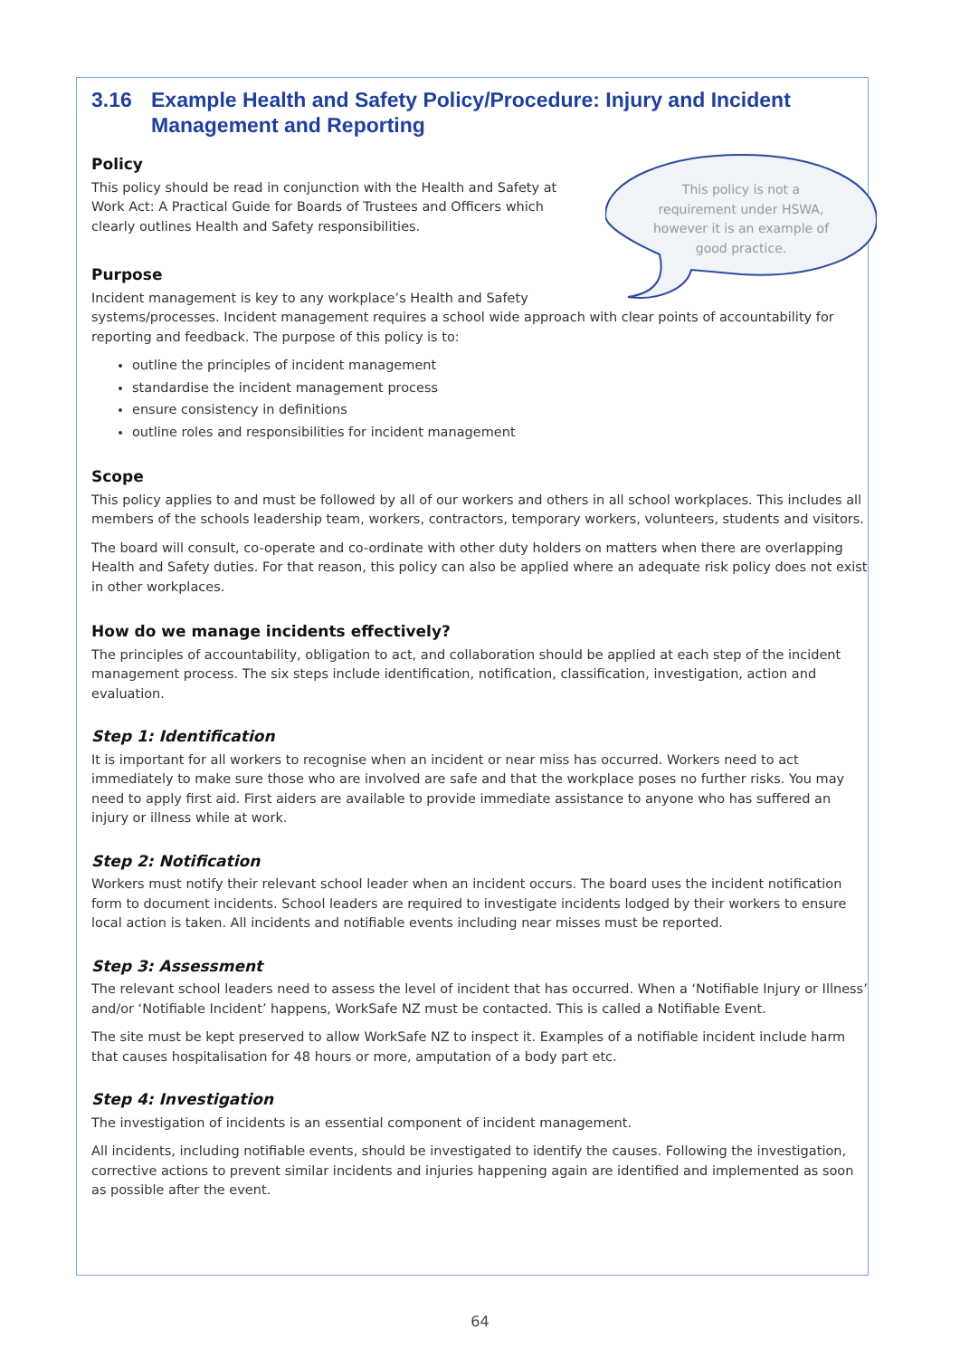3.16 Example Health and Safety Policy/Procedure: Injury and Incident
Management and Reporting
This policy is not a requirement under HSWA, however it is an example of good practice.
Policy
This policy should be read in conjunction with the Health and Safety at Work Act: A Practical Guide for Boards of Trustees and Officers which clearly outlines Health and Safety responsibilities.
Purpose
Incident management is key to any workplace’s Health and Safety systems/processes. Incident management requires a school wide approach with clear points of accountability for reporting and feedback. The purpose of this policy is to:
outline the principles of incident management
standardise the incident management process
ensure consistency in definitions
outline roles and responsibilities for incident management
Scope
This policy applies to and must be followed by all of our workers and others in all school workplaces. This includes all members of the schools leadership team, workers, contractors, temporary workers, volunteers, students and visitors.
The board will consult, co-operate and co-ordinate with other duty holders on matters when there are overlapping Health and Safety duties. For that reason, this policy can also be applied where an adequate risk policy does not exist in other workplaces.
How do we manage incidents effectively?
The principles of accountability, obligation to act, and collaboration should be applied at each step of the incident management process. The six steps include identification, notification, classification, investigation, action and evaluation.
Step 1: Identification
It is important for all workers to recognise when an incident or near miss has occurred. Workers need to act immediately to make sure those who are involved are safe and that the workplace poses no further risks. You may need to apply first aid. First aiders are available to provide immediate assistance to anyone who has suffered an injury or illness while at work.
Step 2: Notification
Workers must notify their relevant school leader when an incident occurs. The board uses the incident notification form to document incidents. School leaders are required to investigate incidents lodged by their workers to ensure local action is taken. All incidents and notifiable events including near misses must be reported.
Step 3: Assessment
The relevant school leaders need to assess the level of incident that has occurred. When a ‘Notifiable Injury or Illness’ and/or ‘Notifiable Incident’ happens, WorkSafe NZ must be contacted. This is called a Notifiable Event.
The site must be kept preserved to allow WorkSafe NZ to inspect it. Examples of a notifiable incident include harm that causes hospitalisation for 48 hours or more, amputation of a body part etc.
Step 4: Investigation
The investigation of incidents is an essential component of incident management.
All incidents, including notifiable events, should be investigated to identify the causes. Following the investigation, corrective actions to prevent similar incidents and injuries happening again are identified and implemented as soon as possible after the event.
64